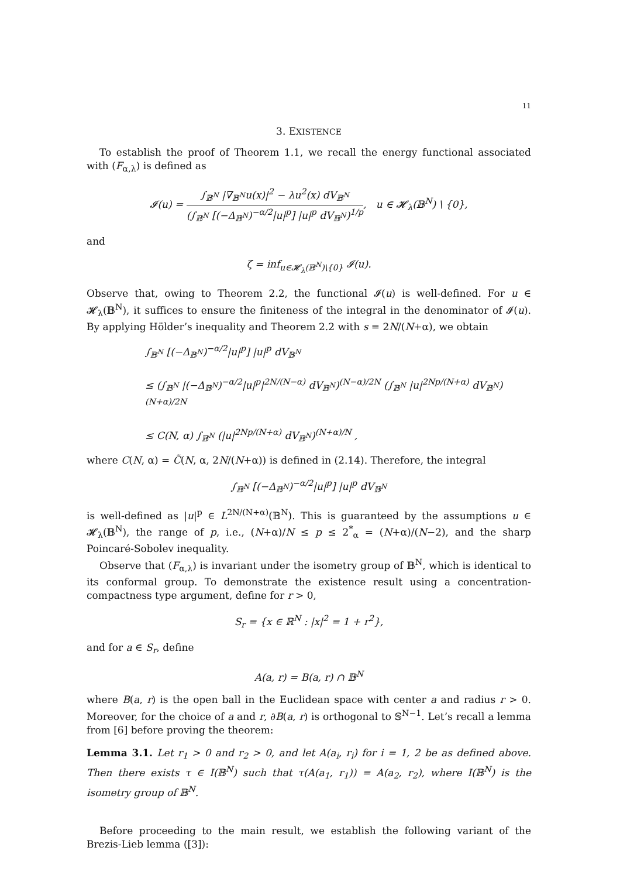11
3. EXISTENCE
To establish the proof of Theorem 1.1, we recall the energy functional associated with (F<sub>α,λ</sub>) is defined as
𝓘(u) = ∫<sub>𝔹<sup>N</sup></sub> |∇<sub>𝔹<sup>N</sup></sub>u(x)|<sup>2</sup> − λu<sup>2</sup>(x) dV<sub>𝔹<sup>N</sup></sub> (∫<sub>𝔹<sup>N</sup></sub> [(−Δ<sub>𝔹<sup>N</sup></sub>)<sup>−α/2</sup>|u|<sup>p</sup>] |u|<sup>p</sup> dV<sub>𝔹<sup>N</sup></sub>)<sup>1/p</sup>, u ∈ 𝓗<sub>λ</sub>(𝔹<sup>N</sup>) \ {0},
and
ζ = inf<sub>u∈𝓗<sub>λ</sub>(𝔹<sup>N</sup>)\{0}</sub> 𝓘(u).
Observe that, owing to Theorem 2.2, the functional 𝓘(u) is well-defined. For u ∈ 𝓗<sub>λ</sub>(𝔹<sup>N</sup>), it suffices to ensure the finiteness of the integral in the denominator of 𝓘(u). By applying Hölder’s inequality and Theorem 2.2 with s = 2N/(N+α), we obtain
∫<sub>𝔹<sup>N</sup></sub> [(−Δ<sub>𝔹<sup>N</sup></sub>)<sup>−α/2</sup>|u|<sup>p</sup>] |u|<sup>p</sup> dV<sub>𝔹<sup>N</sup></sub>
≤ (∫<sub>𝔹<sup>N</sup></sub> |(−Δ<sub>𝔹<sup>N</sup></sub>)<sup>−α/2</sup>|u|<sup>p</sup>|<sup>2N/(N−α)</sup> dV<sub>𝔹<sup>N</sup></sub>)<sup>(N−α)/2N</sup> (∫<sub>𝔹<sup>N</sup></sub> |u|<sup>2Np/(N+α)</sup> dV<sub>𝔹<sup>N</sup></sub>)<sup>(N+α)/2N</sup>
≤ C(N, α) ∫<sub>𝔹<sup>N</sup></sub> (|u|<sup>2Np/(N+α)</sup> dV<sub>𝔹<sup>N</sup></sub>)<sup>(N+α)/N</sup> ,
where C(N, α) = C̃(N, α, 2N/(N+α)) is defined in (2.14). Therefore, the integral
∫<sub>𝔹<sup>N</sup></sub> [(−Δ<sub>𝔹<sup>N</sup></sub>)<sup>−α/2</sup>|u|<sup>p</sup>] |u|<sup>p</sup> dV<sub>𝔹<sup>N</sup></sub>
is well-defined as |u|<sup>p</sup> ∈ L<sup>2N/(N+α)</sup>(𝔹<sup>N</sup>). This is guaranteed by the assumptions u ∈ 𝓗<sub>λ</sub>(𝔹<sup>N</sup>), the range of p, i.e., (N+α)/N ≤ p ≤ 2<sup>*</sup><sub>α</sub> = (N+α)/(N−2), and the sharp Poincaré-Sobolev inequality.
Observe that (F<sub>α,λ</sub>) is invariant under the isometry group of 𝔹<sup>N</sup>, which is identical to its conformal group. To demonstrate the existence result using a concentration-compactness type argument, define for r > 0,
S<sub>r</sub> = {x ∈ ℝ<sup>N</sup> : |x|<sup>2</sup> = 1 + r<sup>2</sup>},
and for a ∈ S<sub>r</sub>, define
A(a, r) = B(a, r) ∩ 𝔹<sup>N</sup>
where B(a, r) is the open ball in the Euclidean space with center a and radius r > 0. Moreover, for the choice of a and r, ∂B(a, r) is orthogonal to 𝕊<sup>N−1</sup>. Let’s recall a lemma from [6] before proving the theorem:
Lemma 3.1. Let r<sub>1</sub> > 0 and r<sub>2</sub> > 0, and let A(a<sub>i</sub>, r<sub>i</sub>) for i = 1, 2 be as defined above. Then there exists τ ∈ I(𝔹<sup>N</sup>) such that τ(A(a<sub>1</sub>, r<sub>1</sub>)) = A(a<sub>2</sub>, r<sub>2</sub>), where I(𝔹<sup>N</sup>) is the isometry group of 𝔹<sup>N</sup>.
Before proceeding to the main result, we establish the following variant of the Brezis-Lieb lemma ([3]):